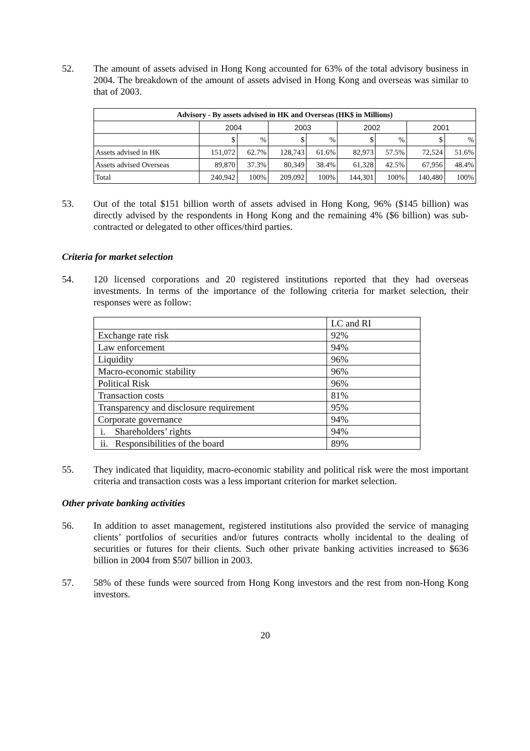52. The amount of assets advised in Hong Kong accounted for 63% of the total advisory business in 2004. The breakdown of the amount of assets advised in Hong Kong and overseas was similar to that of 2003.
| Advisory - By assets advised in HK and Overseas (HK$ in Millions) | | | | | | | | |
| --- | --- | --- | --- | --- | --- | --- | --- | --- |
| | 2004 | | 2003 | | 2002 | | 2001 | |
| | $ | % | $ | % | $ | % | $ | % |
| Assets advised in HK | 151,072 | 62.7% | 128,743 | 61.6% | 82,973 | 57.5% | 72,524 | 51.6% |
| Assets advised Overseas | 89,870 | 37.3% | 80,349 | 38.4% | 61,328 | 42.5% | 67,956 | 48.4% |
| Total | 240,942 | 100% | 209,092 | 100% | 144,301 | 100% | 140,480 | 100% |
53. Out of the total $151 billion worth of assets advised in Hong Kong, 96% ($145 billion) was directly advised by the respondents in Hong Kong and the remaining 4% ($6 billion) was sub-contracted or delegated to other offices/third parties.
Criteria for market selection
54. 120 licensed corporations and 20 registered institutions reported that they had overseas investments. In terms of the importance of the following criteria for market selection, their responses were as follow:
| | LC and RI |
| Exchange rate risk | 92% |
| Law enforcement | 94% |
| Liquidity | 96% |
| Macro-economic stability | 96% |
| Political Risk | 96% |
| Transaction costs | 81% |
| Transparency and disclosure requirement | 95% |
| Corporate governance | 94% |
| i. Shareholders’ rights | 94% |
| ii. Responsibilities of the board | 89% |
55. They indicated that liquidity, macro-economic stability and political risk were the most important criteria and transaction costs was a less important criterion for market selection.
Other private banking activities
56. In addition to asset management, registered institutions also provided the service of managing clients’ portfolios of securities and/or futures contracts wholly incidental to the dealing of securities or futures for their clients. Such other private banking activities increased to $636 billion in 2004 from $507 billion in 2003.
57. 58% of these funds were sourced from Hong Kong investors and the rest from non-Hong Kong investors.
20